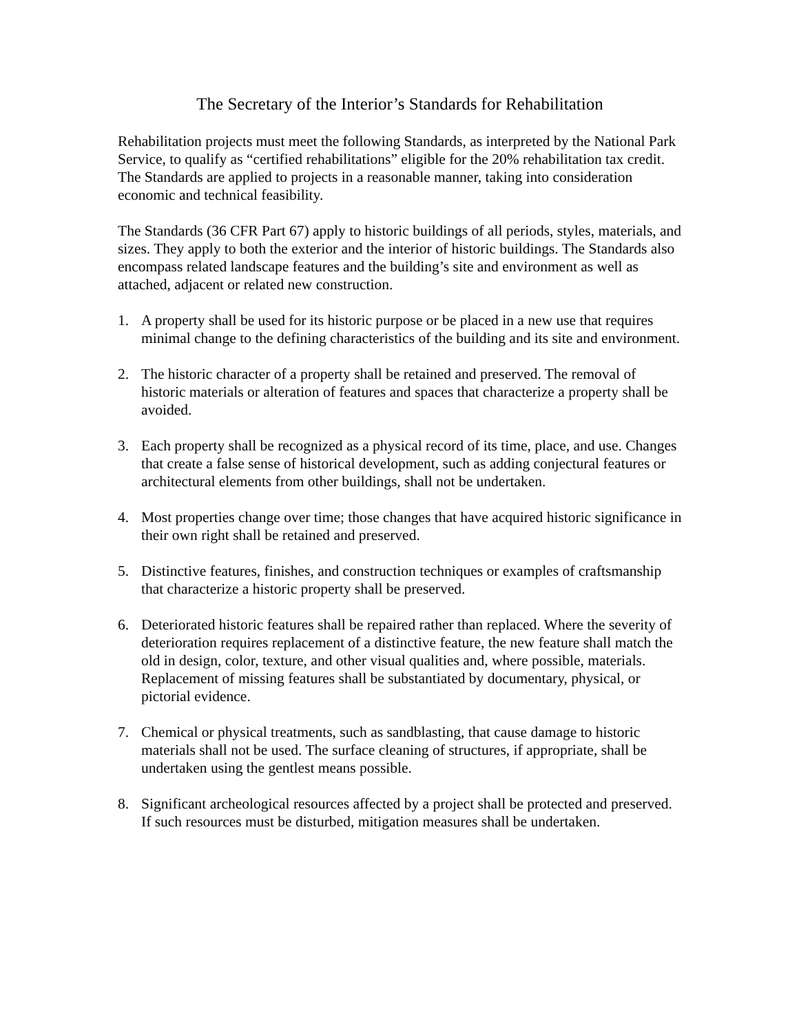The Secretary of the Interior’s Standards for Rehabilitation
Rehabilitation projects must meet the following Standards, as interpreted by the National Park Service, to qualify as “certified rehabilitations” eligible for the 20% rehabilitation tax credit. The Standards are applied to projects in a reasonable manner, taking into consideration economic and technical feasibility.
The Standards (36 CFR Part 67) apply to historic buildings of all periods, styles, materials, and sizes. They apply to both the exterior and the interior of historic buildings. The Standards also encompass related landscape features and the building’s site and environment as well as attached, adjacent or related new construction.
1. A property shall be used for its historic purpose or be placed in a new use that requires minimal change to the defining characteristics of the building and its site and environment.
2. The historic character of a property shall be retained and preserved. The removal of historic materials or alteration of features and spaces that characterize a property shall be avoided.
3. Each property shall be recognized as a physical record of its time, place, and use. Changes that create a false sense of historical development, such as adding conjectural features or architectural elements from other buildings, shall not be undertaken.
4. Most properties change over time; those changes that have acquired historic significance in their own right shall be retained and preserved.
5. Distinctive features, finishes, and construction techniques or examples of craftsmanship that characterize a historic property shall be preserved.
6. Deteriorated historic features shall be repaired rather than replaced. Where the severity of deterioration requires replacement of a distinctive feature, the new feature shall match the old in design, color, texture, and other visual qualities and, where possible, materials. Replacement of missing features shall be substantiated by documentary, physical, or pictorial evidence.
7. Chemical or physical treatments, such as sandblasting, that cause damage to historic materials shall not be used. The surface cleaning of structures, if appropriate, shall be undertaken using the gentlest means possible.
8. Significant archeological resources affected by a project shall be protected and preserved. If such resources must be disturbed, mitigation measures shall be undertaken.